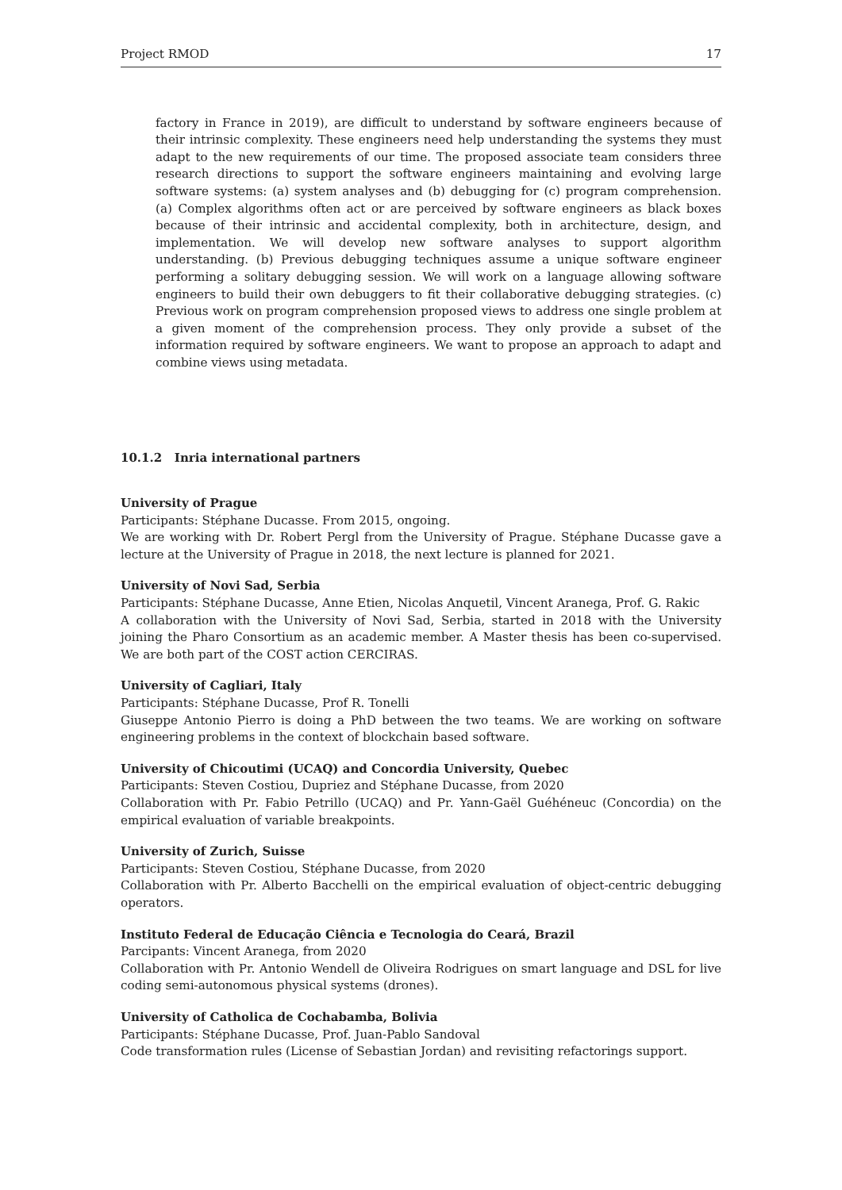Project RMOD 17
factory in France in 2019), are difficult to understand by software engineers because of their intrinsic complexity. These engineers need help understanding the systems they must adapt to the new requirements of our time. The proposed associate team considers three research directions to support the software engineers maintaining and evolving large software systems: (a) system analyses and (b) debugging for (c) program comprehension. (a) Complex algorithms often act or are perceived by software engineers as black boxes because of their intrinsic and accidental complexity, both in architecture, design, and implementation. We will develop new software analyses to support algorithm understanding. (b) Previous debugging techniques assume a unique software engineer performing a solitary debugging session. We will work on a language allowing software engineers to build their own debuggers to fit their collaborative debugging strategies. (c) Previous work on program comprehension proposed views to address one single problem at a given moment of the comprehension process. They only provide a subset of the information required by software engineers. We want to propose an approach to adapt and combine views using metadata.
10.1.2 Inria international partners
University of Prague
Participants: Stéphane Ducasse. From 2015, ongoing.
We are working with Dr. Robert Pergl from the University of Prague. Stéphane Ducasse gave a lecture at the University of Prague in 2018, the next lecture is planned for 2021.
University of Novi Sad, Serbia
Participants: Stéphane Ducasse, Anne Etien, Nicolas Anquetil, Vincent Aranega, Prof. G. Rakic
A collaboration with the University of Novi Sad, Serbia, started in 2018 with the University joining the Pharo Consortium as an academic member. A Master thesis has been co-supervised. We are both part of the COST action CERCIRAS.
University of Cagliari, Italy
Participants: Stéphane Ducasse, Prof R. Tonelli
Giuseppe Antonio Pierro is doing a PhD between the two teams. We are working on software engineering problems in the context of blockchain based software.
University of Chicoutimi (UCAQ) and Concordia University, Quebec
Participants: Steven Costiou, Dupriez and Stéphane Ducasse, from 2020
Collaboration with Pr. Fabio Petrillo (UCAQ) and Pr. Yann-Gaël Guéhéneuc (Concordia) on the empirical evaluation of variable breakpoints.
University of Zurich, Suisse
Participants: Steven Costiou, Stéphane Ducasse, from 2020
Collaboration with Pr. Alberto Bacchelli on the empirical evaluation of object-centric debugging operators.
Instituto Federal de Educação Ciência e Tecnologia do Ceará, Brazil
Parcipants: Vincent Aranega, from 2020
Collaboration with Pr. Antonio Wendell de Oliveira Rodrigues on smart language and DSL for live coding semi-autonomous physical systems (drones).
University of Catholica de Cochabamba, Bolivia
Participants: Stéphane Ducasse, Prof. Juan-Pablo Sandoval
Code transformation rules (License of Sebastian Jordan) and revisiting refactorings support.